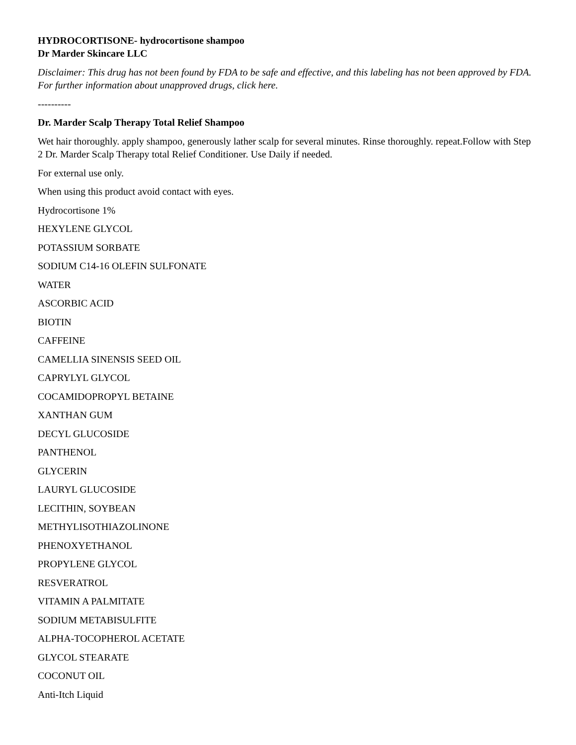HYDROCORTISONE- hydrocortisone shampoo
Dr Marder Skincare LLC
Disclaimer: This drug has not been found by FDA to be safe and effective, and this labeling has not been approved by FDA. For further information about unapproved drugs, click here.
----------
Dr. Marder Scalp Therapy Total Relief Shampoo
Wet hair thoroughly. apply shampoo, generously lather scalp for several minutes. Rinse thoroughly. repeat.Follow with Step 2 Dr. Marder Scalp Therapy total Relief Conditioner. Use Daily if needed.
For external use only.
When using this product avoid contact with eyes.
Hydrocortisone 1%
HEXYLENE GLYCOL
POTASSIUM SORBATE
SODIUM C14-16 OLEFIN SULFONATE
WATER
ASCORBIC ACID
BIOTIN
CAFFEINE
CAMELLIA SINENSIS SEED OIL
CAPRYLYL GLYCOL
COCAMIDOPROPYL BETAINE
XANTHAN GUM
DECYL GLUCOSIDE
PANTHENOL
GLYCERIN
LAURYL GLUCOSIDE
LECITHIN, SOYBEAN
METHYLISOTHIAZOLINONE
PHENOXYETHANOL
PROPYLENE GLYCOL
RESVERATROL
VITAMIN A PALMITATE
SODIUM METABISULFITE
ALPHA-TOCOPHEROL ACETATE
GLYCOL STEARATE
COCONUT OIL
Anti-Itch Liquid